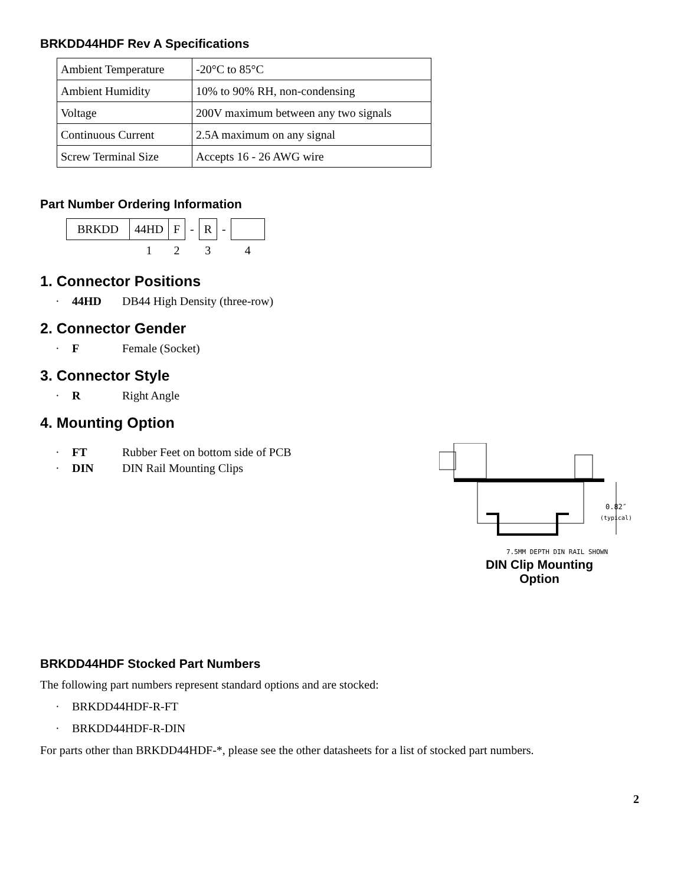BRKDD44HDF Rev A Specifications
| Ambient Temperature | -20°C to 85°C |
| Ambient Humidity | 10% to 90% RH, non-condensing |
| Voltage | 200V maximum between any two signals |
| Continuous Current | 2.5A maximum on any signal |
| Screw Terminal Size | Accepts 16 - 26 AWG wire |
Part Number Ordering Information
| BRKDD | 44HD | F | - | R | - | |
| | 1 | 2 | | 3 | | 4 |
1. Connector Positions
· 44HD DB44 High Density (three-row)
2. Connector Gender
· F Female (Socket)
3. Connector Style
· R Right Angle
4. Mounting Option
· FT Rubber Feet on bottom side of PCB
· DIN DIN Rail Mounting Clips
0.82″
(typical)
7.5MM DEPTH DIN RAIL SHOWN
DIN Clip Mounting
Option
BRKDD44HDF Stocked Part Numbers
The following part numbers represent standard options and are stocked:
· BRKDD44HDF-R-FT
· BRKDD44HDF-R-DIN
For parts other than BRKDD44HDF-*, please see the other datasheets for a list of stocked part numbers.
2